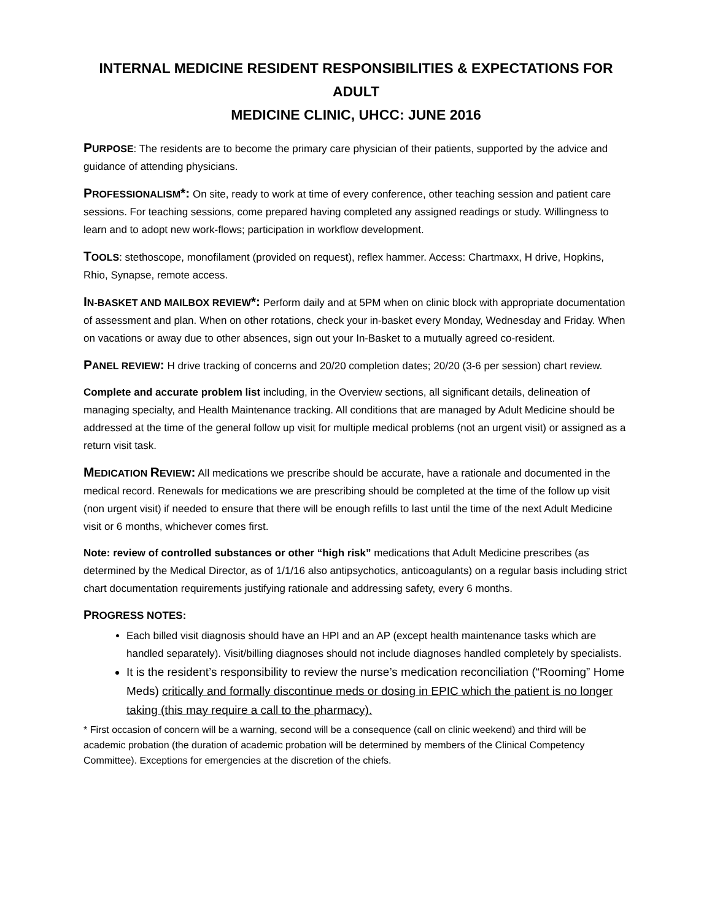INTERNAL MEDICINE RESIDENT RESPONSIBILITIES & EXPECTATIONS FOR ADULT
MEDICINE CLINIC, UHCC: JUNE 2016
PURPOSE: The residents are to become the primary care physician of their patients, supported by the advice and guidance of attending physicians.
PROFESSIONALISM*: On site, ready to work at time of every conference, other teaching session and patient care sessions. For teaching sessions, come prepared having completed any assigned readings or study. Willingness to learn and to adopt new work-flows; participation in workflow development.
TOOLS: stethoscope, monofilament (provided on request), reflex hammer. Access: Chartmaxx, H drive, Hopkins, Rhio, Synapse, remote access.
IN-BASKET AND MAILBOX REVIEW*: Perform daily and at 5PM when on clinic block with appropriate documentation of assessment and plan. When on other rotations, check your in-basket every Monday, Wednesday and Friday. When on vacations or away due to other absences, sign out your In-Basket to a mutually agreed co-resident.
PANEL REVIEW: H drive tracking of concerns and 20/20 completion dates; 20/20 (3-6 per session) chart review.
Complete and accurate problem list including, in the Overview sections, all significant details, delineation of managing specialty, and Health Maintenance tracking. All conditions that are managed by Adult Medicine should be addressed at the time of the general follow up visit for multiple medical problems (not an urgent visit) or assigned as a return visit task.
MEDICATION REVIEW: All medications we prescribe should be accurate, have a rationale and documented in the medical record. Renewals for medications we are prescribing should be completed at the time of the follow up visit (non urgent visit) if needed to ensure that there will be enough refills to last until the time of the next Adult Medicine visit or 6 months, whichever comes first.
Note: review of controlled substances or other “high risk” medications that Adult Medicine prescribes (as determined by the Medical Director, as of 1/1/16 also antipsychotics, anticoagulants) on a regular basis including strict chart documentation requirements justifying rationale and addressing safety, every 6 months.
PROGRESS NOTES:
Each billed visit diagnosis should have an HPI and an AP (except health maintenance tasks which are handled separately). Visit/billing diagnoses should not include diagnoses handled completely by specialists.
It is the resident’s responsibility to review the nurse’s medication reconciliation (“Rooming” Home Meds) critically and formally discontinue meds or dosing in EPIC which the patient is no longer taking (this may require a call to the pharmacy).
* First occasion of concern will be a warning, second will be a consequence (call on clinic weekend) and third will be academic probation (the duration of academic probation will be determined by members of the Clinical Competency Committee). Exceptions for emergencies at the discretion of the chiefs.